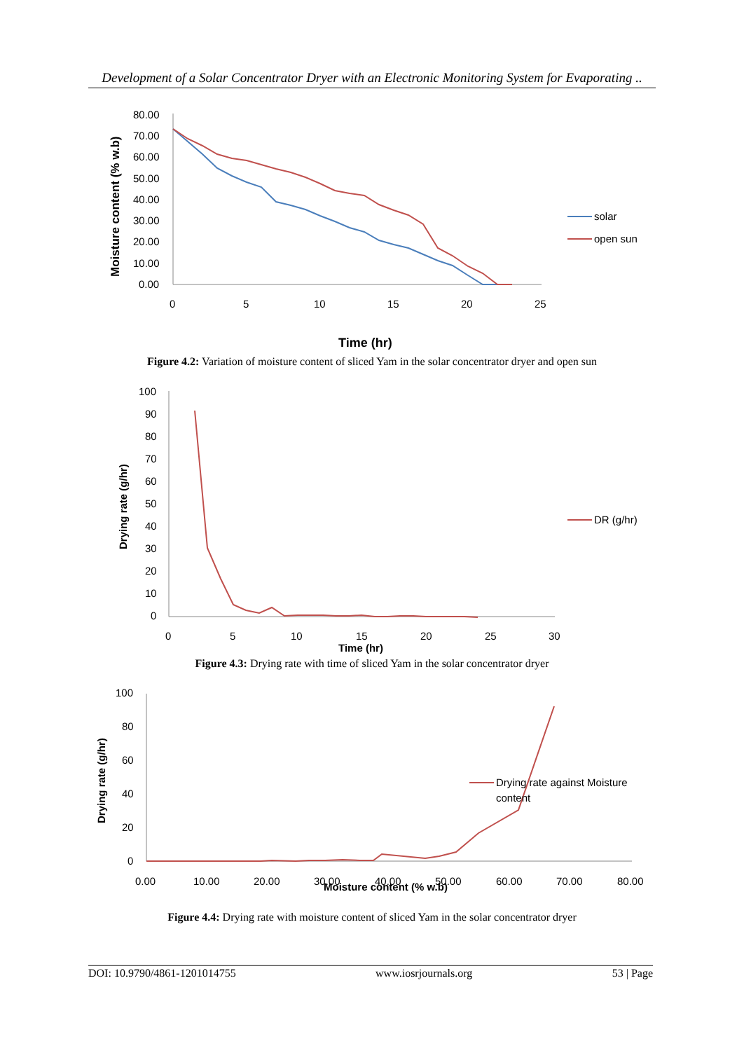Development of a Solar Concentrator Dryer with an Electronic Monitoring System for Evaporating ..
80.00
70.00
60.00
50.00
40.00
30.00
20.00
10.00
0.00
0
5
10
15
20
25
Moisture content (% w.b)
Time (hr)
solar
open sun
Figure 4.2: Variation of moisture content of sliced Yam in the solar concentrator dryer and open sun
100
90
80
70
60
50
40
30
20
10
0
0
5
10
15
20
25
30
Time (hr)
Drying rate (g/hr)
DR (g/hr)
Figure 4.3: Drying rate with time of sliced Yam in the solar concentrator dryer
100
80
60
40
20
0
0.00
10.00
20.00
30.00
40.00
50.00
60.00
70.00
80.00
Moisture content (% w.b)
Drying rate (g/hr)
Drying rate against Moisture
content
Figure 4.4: Drying rate with moisture content of sliced Yam in the solar concentrator dryer
DOI: 10.9790/4861-1201014755 www.iosrjournals.org 53 | Page